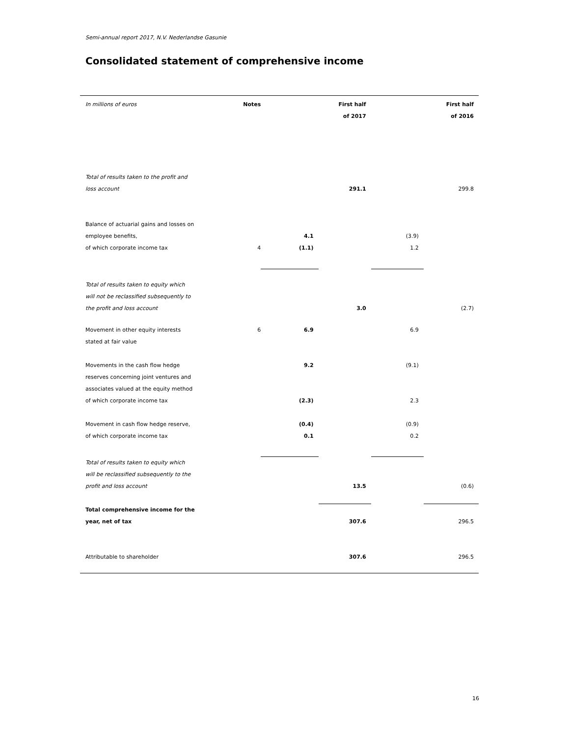Semi-annual report 2017, N.V. Nederlandse Gasunie
Consolidated statement of comprehensive income
| In millions of euros | Notes | | First half of 2017 | | First half of 2016 |
| Total of results taken to the profit and loss account | | | 291.1 | | 299.8 |
| Balance of actuarial gains and losses on employee benefits, of which corporate income tax | 4 | 4.1 (1.1) | | (3.9) 1.2 | |
| Total of results taken to equity which will not be reclassified subsequently to the profit and loss account | | | 3.0 | | (2.7) |
| Movement in other equity interests stated at fair value | 6 | 6.9 | | 6.9 | |
| Movements in the cash flow hedge reserves concerning joint ventures and associates valued at the equity method of which corporate income tax | | 9.2 (2.3) | | (9.1) 2.3 | |
| Movement in cash flow hedge reserve, of which corporate income tax | | (0.4) 0.1 | | (0.9) 0.2 | |
| Total of results taken to equity which will be reclassified subsequently to the profit and loss account | | | 13.5 | | (0.6) |
| Total comprehensive income for the year, net of tax | | | 307.6 | | 296.5 |
| Attributable to shareholder | | | 307.6 | | 296.5 |
16